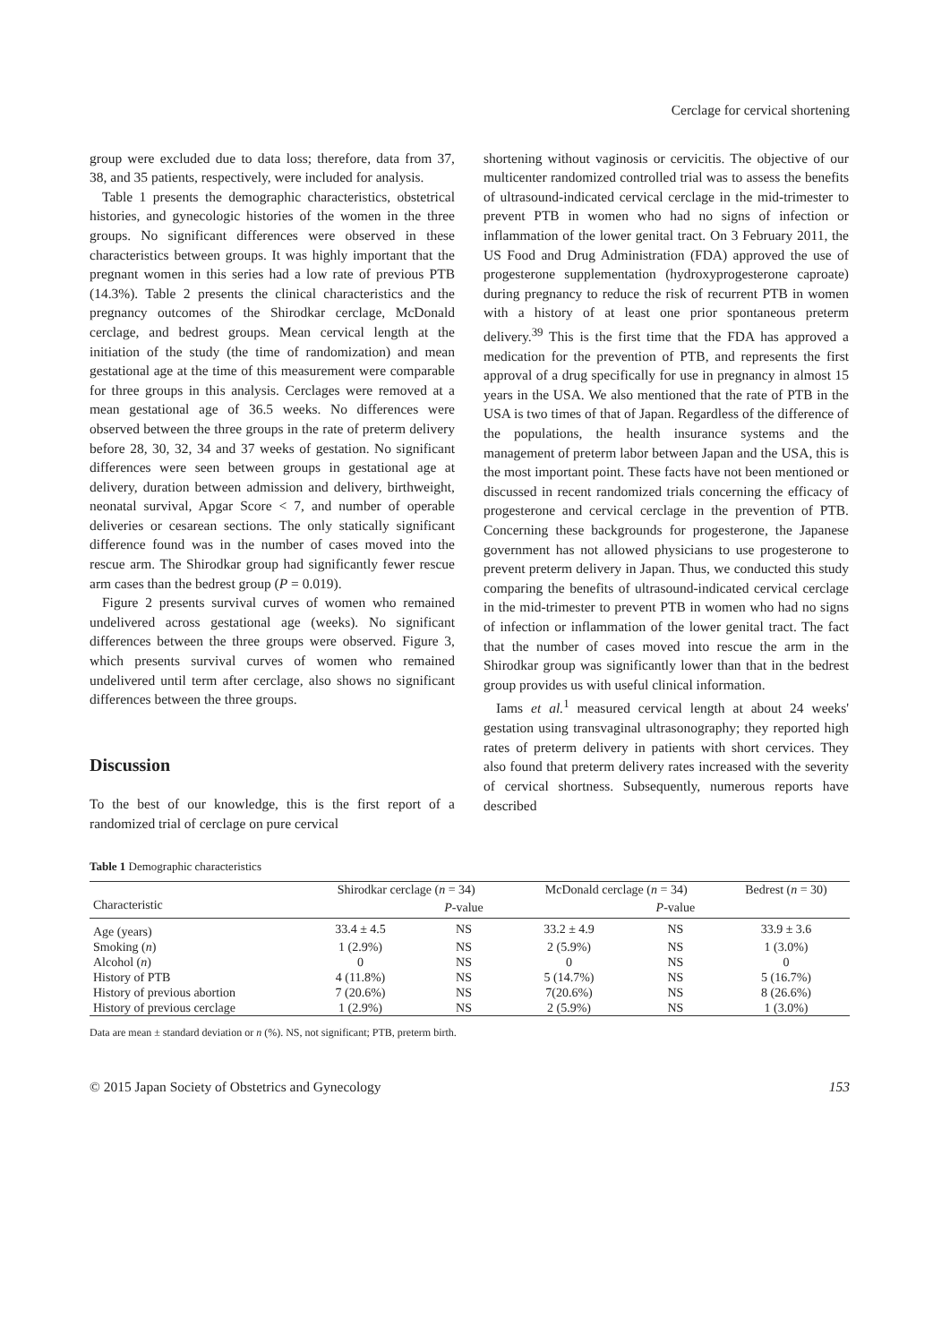Cerclage for cervical shortening
group were excluded due to data loss; therefore, data from 37, 38, and 35 patients, respectively, were included for analysis.
Table 1 presents the demographic characteristics, obstetrical histories, and gynecologic histories of the women in the three groups. No significant differences were observed in these characteristics between groups. It was highly important that the pregnant women in this series had a low rate of previous PTB (14.3%). Table 2 presents the clinical characteristics and the pregnancy outcomes of the Shirodkar cerclage, McDonald cerclage, and bedrest groups. Mean cervical length at the initiation of the study (the time of randomization) and mean gestational age at the time of this measurement were comparable for three groups in this analysis. Cerclages were removed at a mean gestational age of 36.5 weeks. No differences were observed between the three groups in the rate of preterm delivery before 28, 30, 32, 34 and 37 weeks of gestation. No significant differences were seen between groups in gestational age at delivery, duration between admission and delivery, birthweight, neonatal survival, Apgar Score < 7, and number of operable deliveries or cesarean sections. The only statically significant difference found was in the number of cases moved into the rescue arm. The Shirodkar group had significantly fewer rescue arm cases than the bedrest group (P = 0.019).
Figure 2 presents survival curves of women who remained undelivered across gestational age (weeks). No significant differences between the three groups were observed. Figure 3, which presents survival curves of women who remained undelivered until term after cerclage, also shows no significant differences between the three groups.
Discussion
To the best of our knowledge, this is the first report of a randomized trial of cerclage on pure cervical
shortening without vaginosis or cervicitis. The objective of our multicenter randomized controlled trial was to assess the benefits of ultrasound-indicated cervical cerclage in the mid-trimester to prevent PTB in women who had no signs of infection or inflammation of the lower genital tract. On 3 February 2011, the US Food and Drug Administration (FDA) approved the use of progesterone supplementation (hydroxyprogesterone caproate) during pregnancy to reduce the risk of recurrent PTB in women with a history of at least one prior spontaneous preterm delivery.<sup>39</sup> This is the first time that the FDA has approved a medication for the prevention of PTB, and represents the first approval of a drug specifically for use in pregnancy in almost 15 years in the USA. We also mentioned that the rate of PTB in the USA is two times of that of Japan. Regardless of the difference of the populations, the health insurance systems and the management of preterm labor between Japan and the USA, this is the most important point. These facts have not been mentioned or discussed in recent randomized trials concerning the efficacy of progesterone and cervical cerclage in the prevention of PTB. Concerning these backgrounds for progesterone, the Japanese government has not allowed physicians to use progesterone to prevent preterm delivery in Japan. Thus, we conducted this study comparing the benefits of ultrasound-indicated cervical cerclage in the mid-trimester to prevent PTB in women who had no signs of infection or inflammation of the lower genital tract. The fact that the number of cases moved into rescue the arm in the Shirodkar group was significantly lower than that in the bedrest group provides us with useful clinical information.
Iams et al.<sup>1</sup> measured cervical length at about 24 weeks' gestation using transvaginal ultrasonography; they reported high rates of preterm delivery in patients with short cervices. They also found that preterm delivery rates increased with the severity of cervical shortness. Subsequently, numerous reports have described
Table 1 Demographic characteristics
| | Shirodkar cerclage ( n = 34) | | McDonald cerclage ( n = 34) | | Bedrest ( n = 30) |
| --- | --- | --- | --- | --- | --- |
| Characteristic | | P -value | | P -value | |
| Age (years) | 33.4 ± 4.5 | NS | 33.2 ± 4.9 | NS | 33.9 ± 3.6 |
| Smoking ( n ) | 1 (2.9%) | NS | 2 (5.9%) | NS | 1 (3.0%) |
| Alcohol ( n ) | 0 | NS | 0 | NS | 0 |
| History of PTB | 4 (11.8%) | NS | 5 (14.7%) | NS | 5 (16.7%) |
| History of previous abortion | 7 (20.6%) | NS | 7(20.6%) | NS | 8 (26.6%) |
| History of previous cerclage | 1 (2.9%) | NS | 2 (5.9%) | NS | 1 (3.0%) |
Data are mean ± standard deviation or n (%). NS, not significant; PTB, preterm birth.
© 2015 Japan Society of Obstetrics and Gynecology 153